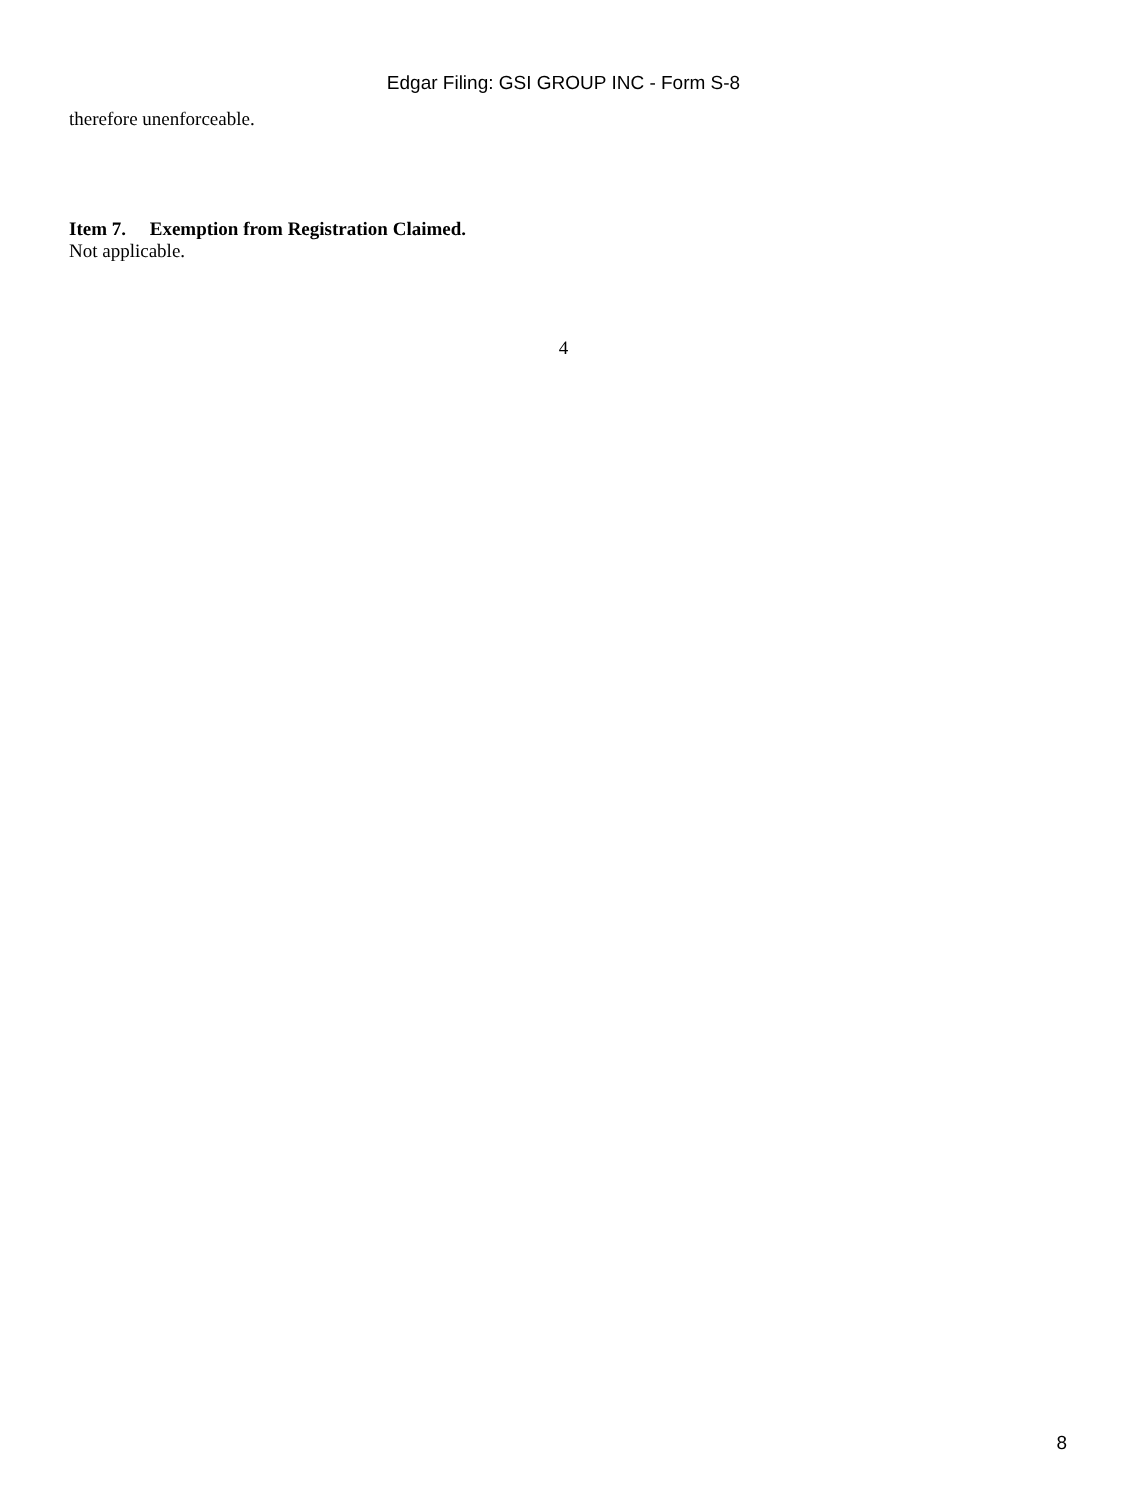Edgar Filing: GSI GROUP INC - Form S-8
therefore unenforceable.
Item 7. Exemption from Registration Claimed.
Not applicable.
4
8